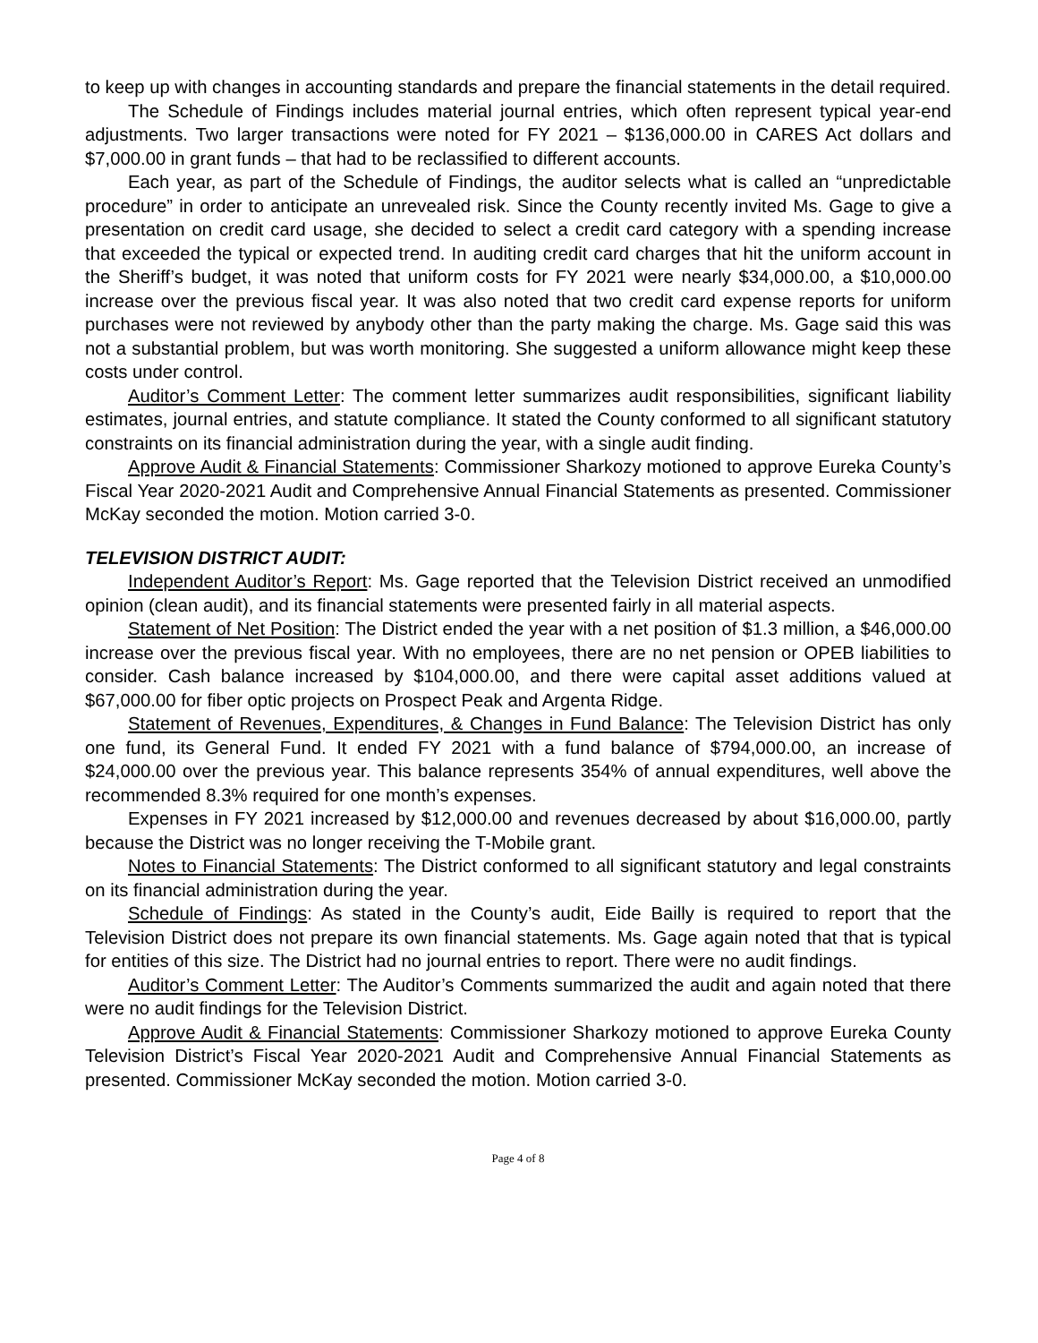to keep up with changes in accounting standards and prepare the financial statements in the detail required.
The Schedule of Findings includes material journal entries, which often represent typical year-end adjustments. Two larger transactions were noted for FY 2021 – $136,000.00 in CARES Act dollars and $7,000.00 in grant funds – that had to be reclassified to different accounts.
Each year, as part of the Schedule of Findings, the auditor selects what is called an “unpredictable procedure” in order to anticipate an unrevealed risk. Since the County recently invited Ms. Gage to give a presentation on credit card usage, she decided to select a credit card category with a spending increase that exceeded the typical or expected trend. In auditing credit card charges that hit the uniform account in the Sheriff’s budget, it was noted that uniform costs for FY 2021 were nearly $34,000.00, a $10,000.00 increase over the previous fiscal year. It was also noted that two credit card expense reports for uniform purchases were not reviewed by anybody other than the party making the charge. Ms. Gage said this was not a substantial problem, but was worth monitoring. She suggested a uniform allowance might keep these costs under control.
Auditor’s Comment Letter: The comment letter summarizes audit responsibilities, significant liability estimates, journal entries, and statute compliance. It stated the County conformed to all significant statutory constraints on its financial administration during the year, with a single audit finding.
Approve Audit & Financial Statements: Commissioner Sharkozy motioned to approve Eureka County’s Fiscal Year 2020-2021 Audit and Comprehensive Annual Financial Statements as presented. Commissioner McKay seconded the motion. Motion carried 3-0.
TELEVISION DISTRICT AUDIT:
Independent Auditor’s Report: Ms. Gage reported that the Television District received an unmodified opinion (clean audit), and its financial statements were presented fairly in all material aspects.
Statement of Net Position: The District ended the year with a net position of $1.3 million, a $46,000.00 increase over the previous fiscal year. With no employees, there are no net pension or OPEB liabilities to consider. Cash balance increased by $104,000.00, and there were capital asset additions valued at $67,000.00 for fiber optic projects on Prospect Peak and Argenta Ridge.
Statement of Revenues, Expenditures, & Changes in Fund Balance: The Television District has only one fund, its General Fund. It ended FY 2021 with a fund balance of $794,000.00, an increase of $24,000.00 over the previous year. This balance represents 354% of annual expenditures, well above the recommended 8.3% required for one month’s expenses.
Expenses in FY 2021 increased by $12,000.00 and revenues decreased by about $16,000.00, partly because the District was no longer receiving the T-Mobile grant.
Notes to Financial Statements: The District conformed to all significant statutory and legal constraints on its financial administration during the year.
Schedule of Findings: As stated in the County’s audit, Eide Bailly is required to report that the Television District does not prepare its own financial statements. Ms. Gage again noted that that is typical for entities of this size. The District had no journal entries to report. There were no audit findings.
Auditor’s Comment Letter: The Auditor’s Comments summarized the audit and again noted that there were no audit findings for the Television District.
Approve Audit & Financial Statements: Commissioner Sharkozy motioned to approve Eureka County Television District’s Fiscal Year 2020-2021 Audit and Comprehensive Annual Financial Statements as presented. Commissioner McKay seconded the motion. Motion carried 3-0.
Page 4 of 8